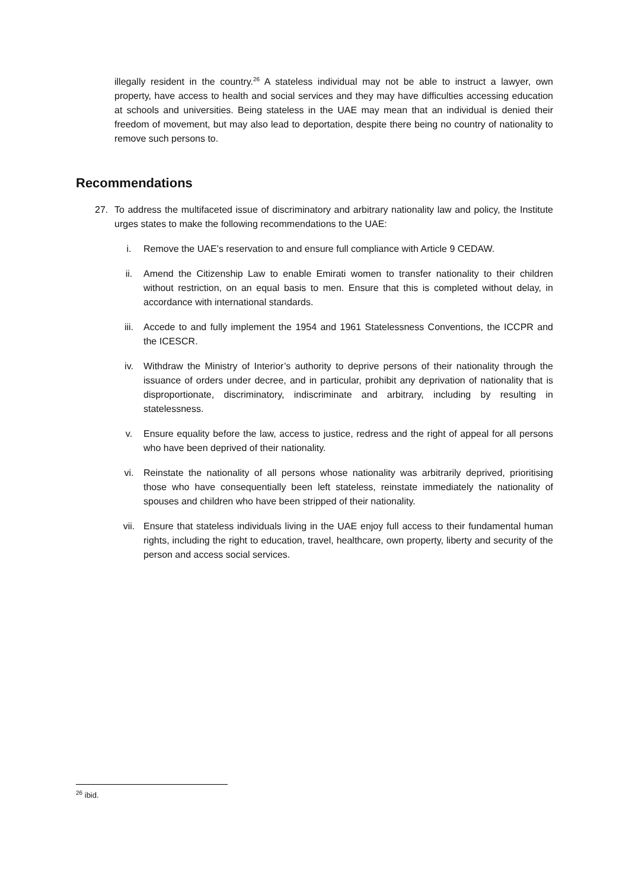illegally resident in the country.<sup>26</sup> A stateless individual may not be able to instruct a lawyer, own property, have access to health and social services and they may have difficulties accessing education at schools and universities. Being stateless in the UAE may mean that an individual is denied their freedom of movement, but may also lead to deportation, despite there being no country of nationality to remove such persons to.
Recommendations
27. To address the multifaceted issue of discriminatory and arbitrary nationality law and policy, the Institute urges states to make the following recommendations to the UAE:
i. Remove the UAE’s reservation to and ensure full compliance with Article 9 CEDAW.
ii. Amend the Citizenship Law to enable Emirati women to transfer nationality to their children without restriction, on an equal basis to men. Ensure that this is completed without delay, in accordance with international standards.
iii. Accede to and fully implement the 1954 and 1961 Statelessness Conventions, the ICCPR and the ICESCR.
iv. Withdraw the Ministry of Interior’s authority to deprive persons of their nationality through the issuance of orders under decree, and in particular, prohibit any deprivation of nationality that is disproportionate, discriminatory, indiscriminate and arbitrary, including by resulting in statelessness.
v. Ensure equality before the law, access to justice, redress and the right of appeal for all persons who have been deprived of their nationality.
vi. Reinstate the nationality of all persons whose nationality was arbitrarily deprived, prioritising those who have consequentially been left stateless, reinstate immediately the nationality of spouses and children who have been stripped of their nationality.
vii. Ensure that stateless individuals living in the UAE enjoy full access to their fundamental human rights, including the right to education, travel, healthcare, own property, liberty and security of the person and access social services.
<sup>26</sup> ibid.